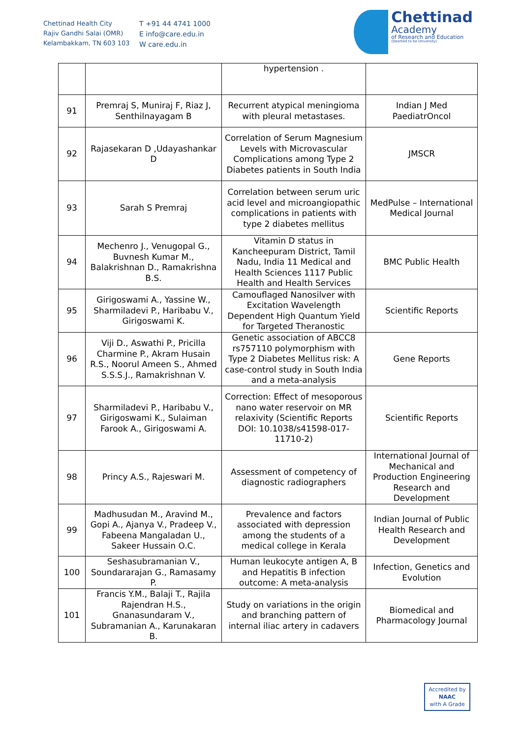Chettinad Health City
Rajiv Gandhi Salai (OMR)
Kelambakkam, TN 603 103
T +91 44 4741 1000
E info@care.edu.in
W care.edu.in
Chettinad
Academy
of Research and Education
(Deemed to be University)
| | | hypertension . | |
| 91 | Premraj S, Muniraj F, Riaz J, Senthilnayagam B | Recurrent atypical meningioma with pleural metastases. | Indian J Med PaediatrOncol |
| 92 | Rajasekaran D ,Udayashankar D | Correlation of Serum Magnesium Levels with Microvascular Complications among Type 2 Diabetes patients in South India | JMSCR |
| 93 | Sarah S Premraj | Correlation between serum uric acid level and microangiopathic complications in patients with type 2 diabetes mellitus | MedPulse – International Medical Journal |
| 94 | Mechenro J., Venugopal G., Buvnesh Kumar M., Balakrishnan D., Ramakrishna B.S. | Vitamin D status in Kancheepuram District, Tamil Nadu, India 11 Medical and Health Sciences 1117 Public Health and Health Services | BMC Public Health |
| 95 | Girigoswami A., Yassine W., Sharmiladevi P., Haribabu V., Girigoswami K. | Camouflaged Nanosilver with Excitation Wavelength Dependent High Quantum Yield for Targeted Theranostic | Scientific Reports |
| 96 | Viji D., Aswathi P., Pricilla Charmine P., Akram Husain R.S., Noorul Ameen S., Ahmed S.S.S.J., Ramakrishnan V. | Genetic association of ABCC8 rs757110 polymorphism with Type 2 Diabetes Mellitus risk: A case-control study in South India and a meta-analysis | Gene Reports |
| 97 | Sharmiladevi P., Haribabu V., Girigoswami K., Sulaiman Farook A., Girigoswami A. | Correction: Effect of mesoporous nano water reservoir on MR relaxivity (Scientific Reports DOI: 10.1038/s41598-017-11710-2) | Scientific Reports |
| 98 | Princy A.S., Rajeswari M. | Assessment of competency of diagnostic radiographers | International Journal of Mechanical and Production Engineering Research and Development |
| 99 | Madhusudan M., Aravind M., Gopi A., Ajanya V., Pradeep V., Fabeena Mangaladan U., Sakeer Hussain O.C. | Prevalence and factors associated with depression among the students of a medical college in Kerala | Indian Journal of Public Health Research and Development |
| 100 | Seshasubramanian V., Soundararajan G., Ramasamy P. | Human leukocyte antigen A, B and Hepatitis B infection outcome: A meta-analysis | Infection, Genetics and Evolution |
| 101 | Francis Y.M., Balaji T., Rajila Rajendran H.S., Gnanasundaram V., Subramanian A., Karunakaran B. | Study on variations in the origin and branching pattern of internal iliac artery in cadavers | Biomedical and Pharmacology Journal |
Accredited by
NAAC
with A Grade